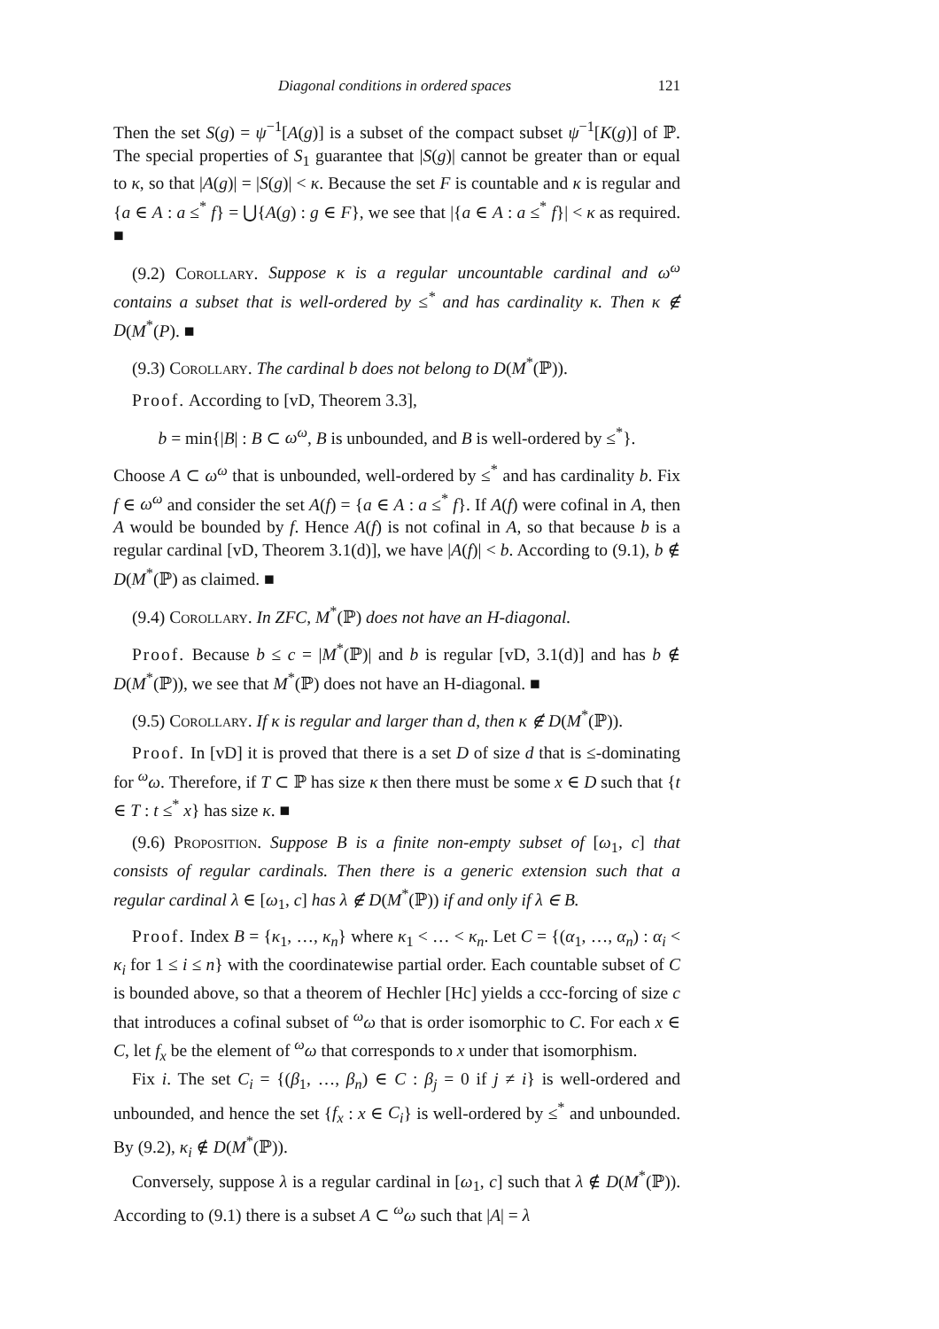Diagonal conditions in ordered spaces 121
Then the set S(g) = ψ<sup>−1</sup>[A(g)] is a subset of the compact subset ψ<sup>−1</sup>[K(g)] of ℙ. The special properties of S<sub>1</sub> guarantee that |S(g)| cannot be greater than or equal to κ, so that |A(g)| = |S(g)| < κ. Because the set F is countable and κ is regular and {a ∈ A : a ≤<sup>*</sup> f} = ⋃{A(g) : g ∈ F}, we see that |{a ∈ A : a ≤<sup>*</sup> f}| < κ as required. ■
(9.2) Corollary. Suppose κ is a regular uncountable cardinal and ω<sup>ω</sup> contains a subset that is well-ordered by ≤<sup>*</sup> and has cardinality κ. Then κ ∉ D(M<sup>*</sup>(P). ■
(9.3) Corollary. The cardinal b does not belong to D(M<sup>*</sup>(ℙ)).
Proof. According to [vD, Theorem 3.3],
b = min{|B| : B ⊂ ω<sup>ω</sup>, B is unbounded, and B is well-ordered by ≤<sup>*</sup>}.
Choose A ⊂ ω<sup>ω</sup> that is unbounded, well-ordered by ≤<sup>*</sup> and has cardinality b. Fix f ∈ ω<sup>ω</sup> and consider the set A(f) = {a ∈ A : a ≤<sup>*</sup> f}. If A(f) were cofinal in A, then A would be bounded by f. Hence A(f) is not cofinal in A, so that because b is a regular cardinal [vD, Theorem 3.1(d)], we have |A(f)| < b. According to (9.1), b ∉ D(M<sup>*</sup>(ℙ) as claimed. ■
(9.4) Corollary. In ZFC, M<sup>*</sup>(ℙ) does not have an H-diagonal.
Proof. Because b ≤ c = |M<sup>*</sup>(ℙ)| and b is regular [vD, 3.1(d)] and has b ∉ D(M<sup>*</sup>(ℙ)), we see that M<sup>*</sup>(ℙ) does not have an H-diagonal. ■
(9.5) Corollary. If κ is regular and larger than d, then κ ∉ D(M<sup>*</sup>(ℙ)).
Proof. In [vD] it is proved that there is a set D of size d that is ≤-dominating for <sup>ω</sup>ω. Therefore, if T ⊂ ℙ has size κ then there must be some x ∈ D such that {t ∈ T : t ≤<sup>*</sup> x} has size κ. ■
(9.6) Proposition. Suppose B is a finite non-empty subset of [ω<sub>1</sub>, c] that consists of regular cardinals. Then there is a generic extension such that a regular cardinal λ ∈ [ω<sub>1</sub>, c] has λ ∉ D(M<sup>*</sup>(ℙ)) if and only if λ ∈ B.
Proof. Index B = {κ<sub>1</sub>, …, κ<sub>n</sub>} where κ<sub>1</sub> < … < κ<sub>n</sub>. Let C = {(α<sub>1</sub>, …, α<sub>n</sub>) : α<sub>i</sub> < κ<sub>i</sub> for 1 ≤ i ≤ n} with the coordinatewise partial order. Each countable subset of C is bounded above, so that a theorem of Hechler [Hc] yields a ccc-forcing of size c that introduces a cofinal subset of <sup>ω</sup>ω that is order isomorphic to C. For each x ∈ C, let f<sub>x</sub> be the element of <sup>ω</sup>ω that corresponds to x under that isomorphism.
Fix i. The set C<sub>i</sub> = {(β<sub>1</sub>, …, β<sub>n</sub>) ∈ C : β<sub>j</sub> = 0 if j ≠ i} is well-ordered and unbounded, and hence the set {f<sub>x</sub> : x ∈ C<sub>i</sub>} is well-ordered by ≤<sup>*</sup> and unbounded. By (9.2), κ<sub>i</sub> ∉ D(M<sup>*</sup>(ℙ)).
Conversely, suppose λ is a regular cardinal in [ω<sub>1</sub>, c] such that λ ∉ D(M<sup>*</sup>(ℙ)). According to (9.1) there is a subset A ⊂ <sup>ω</sup>ω such that |A| = λ